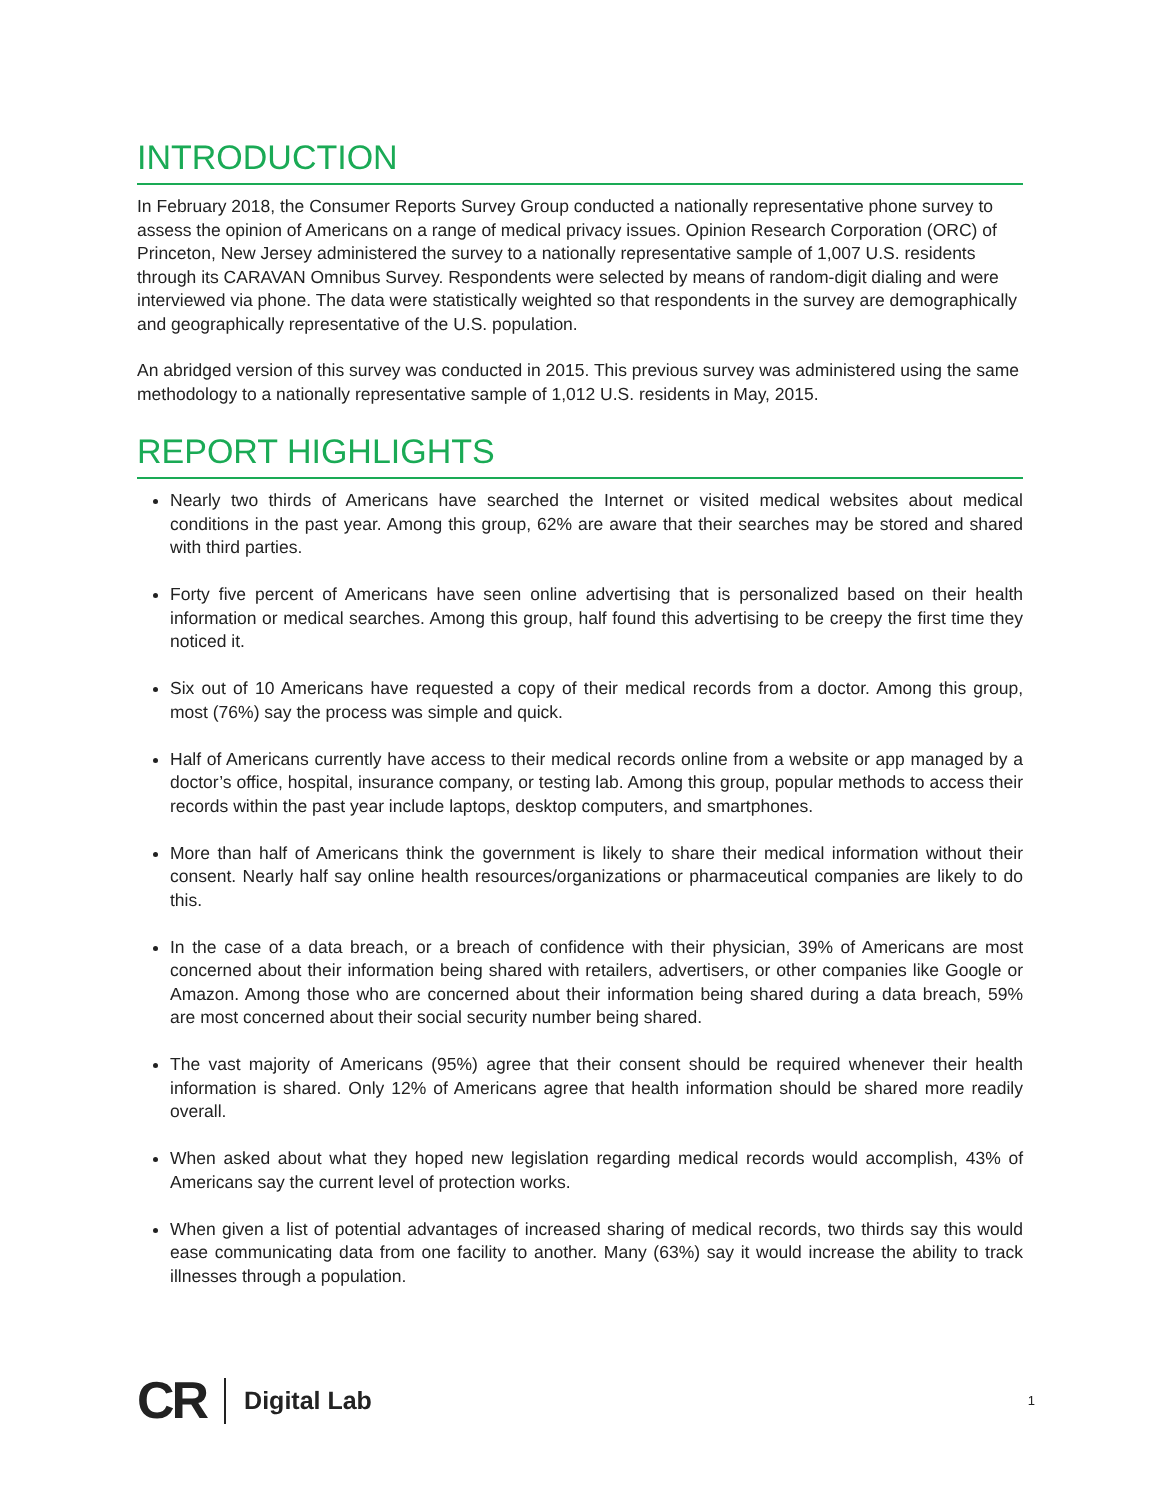INTRODUCTION
In February 2018, the Consumer Reports Survey Group conducted a nationally representative phone survey to assess the opinion of Americans on a range of medical privacy issues. Opinion Research Corporation (ORC) of Princeton, New Jersey administered the survey to a nationally representative sample of 1,007 U.S. residents through its CARAVAN Omnibus Survey. Respondents were selected by means of random-digit dialing and were interviewed via phone. The data were statistically weighted so that respondents in the survey are demographically and geographically representative of the U.S. population.
An abridged version of this survey was conducted in 2015. This previous survey was administered using the same methodology to a nationally representative sample of 1,012 U.S. residents in May, 2015.
REPORT HIGHLIGHTS
Nearly two thirds of Americans have searched the Internet or visited medical websites about medical conditions in the past year. Among this group, 62% are aware that their searches may be stored and shared with third parties.
Forty five percent of Americans have seen online advertising that is personalized based on their health information or medical searches. Among this group, half found this advertising to be creepy the first time they noticed it.
Six out of 10 Americans have requested a copy of their medical records from a doctor. Among this group, most (76%) say the process was simple and quick.
Half of Americans currently have access to their medical records online from a website or app managed by a doctor’s office, hospital, insurance company, or testing lab. Among this group, popular methods to access their records within the past year include laptops, desktop computers, and smartphones.
More than half of Americans think the government is likely to share their medical information without their consent. Nearly half say online health resources/organizations or pharmaceutical companies are likely to do this.
In the case of a data breach, or a breach of confidence with their physician, 39% of Americans are most concerned about their information being shared with retailers, advertisers, or other companies like Google or Amazon. Among those who are concerned about their information being shared during a data breach, 59% are most concerned about their social security number being shared.
The vast majority of Americans (95%) agree that their consent should be required whenever their health information is shared. Only 12% of Americans agree that health information should be shared more readily overall.
When asked about what they hoped new legislation regarding medical records would accomplish, 43% of Americans say the current level of protection works.
When given a list of potential advantages of increased sharing of medical records, two thirds say this would ease communicating data from one facility to another. Many (63%) say it would increase the ability to track illnesses through a population.
CR Digital Lab 1